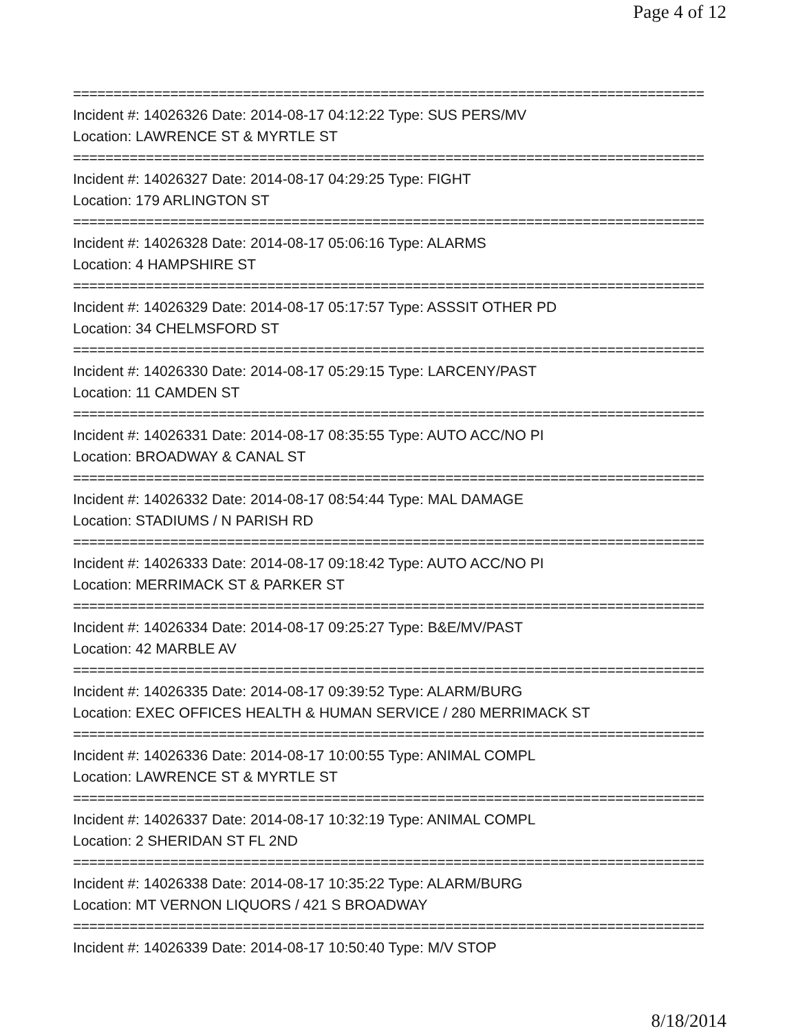Page 4 of 12
==============================================================================
Incident #: 14026326 Date: 2014-08-17 04:12:22 Type: SUS PERS/MV
Location: LAWRENCE ST & MYRTLE ST
==============================================================================
Incident #: 14026327 Date: 2014-08-17 04:29:25 Type: FIGHT
Location: 179 ARLINGTON ST
==============================================================================
Incident #: 14026328 Date: 2014-08-17 05:06:16 Type: ALARMS
Location: 4 HAMPSHIRE ST
==============================================================================
Incident #: 14026329 Date: 2014-08-17 05:17:57 Type: ASSSIT OTHER PD
Location: 34 CHELMSFORD ST
==============================================================================
Incident #: 14026330 Date: 2014-08-17 05:29:15 Type: LARCENY/PAST
Location: 11 CAMDEN ST
==============================================================================
Incident #: 14026331 Date: 2014-08-17 08:35:55 Type: AUTO ACC/NO PI
Location: BROADWAY & CANAL ST
==============================================================================
Incident #: 14026332 Date: 2014-08-17 08:54:44 Type: MAL DAMAGE
Location: STADIUMS / N PARISH RD
==============================================================================
Incident #: 14026333 Date: 2014-08-17 09:18:42 Type: AUTO ACC/NO PI
Location: MERRIMACK ST & PARKER ST
==============================================================================
Incident #: 14026334 Date: 2014-08-17 09:25:27 Type: B&E/MV/PAST
Location: 42 MARBLE AV
==============================================================================
Incident #: 14026335 Date: 2014-08-17 09:39:52 Type: ALARM/BURG
Location: EXEC OFFICES HEALTH & HUMAN SERVICE / 280 MERRIMACK ST
==============================================================================
Incident #: 14026336 Date: 2014-08-17 10:00:55 Type: ANIMAL COMPL
Location: LAWRENCE ST & MYRTLE ST
==============================================================================
Incident #: 14026337 Date: 2014-08-17 10:32:19 Type: ANIMAL COMPL
Location: 2 SHERIDAN ST FL 2ND
==============================================================================
Incident #: 14026338 Date: 2014-08-17 10:35:22 Type: ALARM/BURG
Location: MT VERNON LIQUORS / 421 S BROADWAY
==============================================================================
Incident #: 14026339 Date: 2014-08-17 10:50:40 Type: M/V STOP
8/18/2014